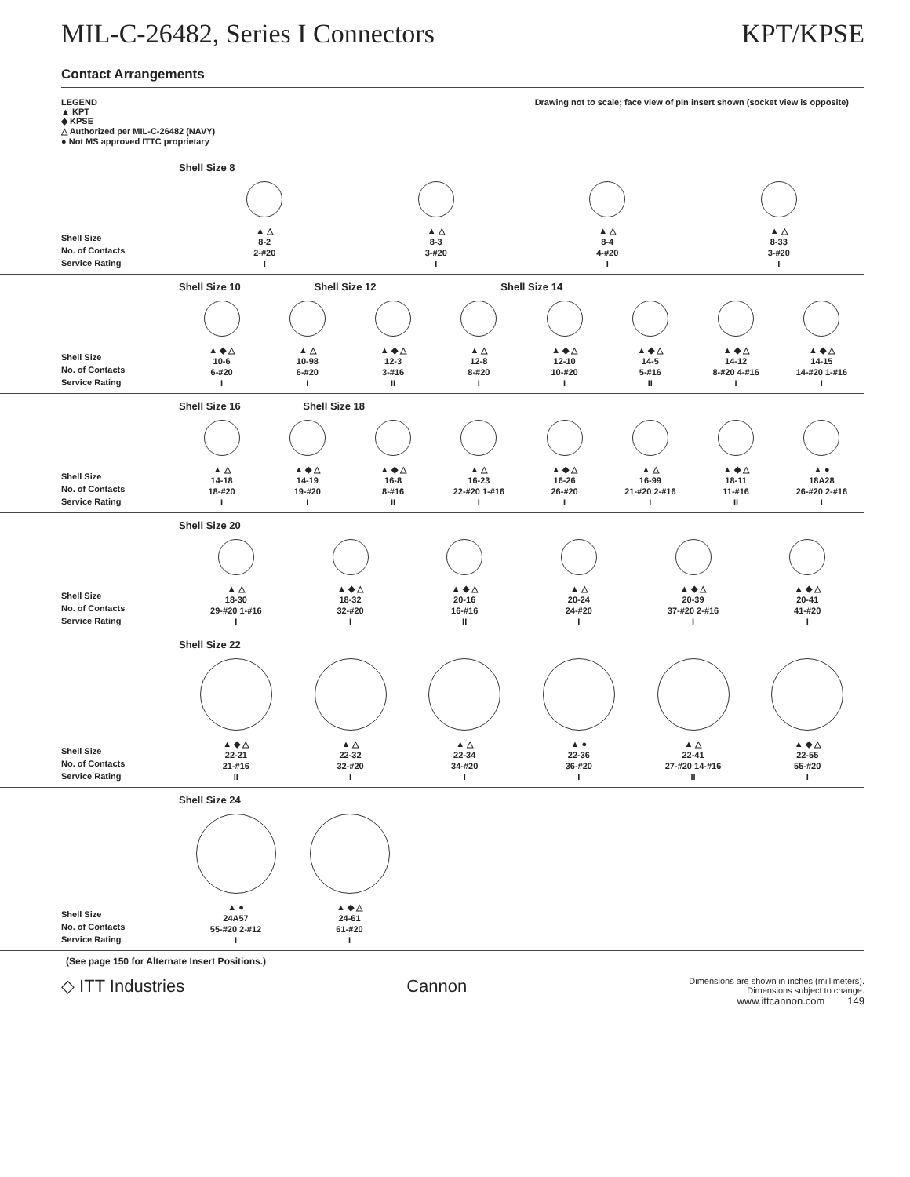MIL-C-26482, Series I Connectors KPT/KPSE
Contact Arrangements
LEGEND
▲ KPT
◆ KPSE
△ Authorized per MIL-C-26482 (NAVY)
● Not MS approved ITTC proprietary
Drawing not to scale; face view of pin insert shown (socket view is opposite)
Shell Size
No. of Contacts
Service Rating
Shell Size 8
▲ △
8-2
2-#20
I
▲ △
8-3
3-#20
I
▲ △
8-4
4-#20
I
▲ △
8-33
3-#20
I
Shell Size
No. of Contacts
Service Rating
Shell Size 10 Shell Size 12 Shell Size 14
▲ ◆ △
10-6
6-#20
I
▲ △
10-98
6-#20
I
▲ ◆ △
12-3
3-#16
II
▲ △
12-8
8-#20
I
▲ ◆ △
12-10
10-#20
I
▲ ◆ △
14-5
5-#16
II
▲ ◆ △
14-12
8-#20 4-#16
I
▲ ◆ △
14-15
14-#20 1-#16
I
Shell Size
No. of Contacts
Service Rating
Shell Size 16 Shell Size 18
▲ △
14-18
18-#20
I
▲ ◆ △
14-19
19-#20
I
▲ ◆ △
16-8
8-#16
II
▲ △
16-23
22-#20 1-#16
I
▲ ◆ △
16-26
26-#20
I
▲ △
16-99
21-#20 2-#16
I
▲ ◆ △
18-11
11-#16
II
▲ ●
18A28
26-#20 2-#16
I
Shell Size
No. of Contacts
Service Rating
Shell Size 20
▲ △
18-30
29-#20 1-#16
I
▲ ◆ △
18-32
32-#20
I
▲ ◆ △
20-16
16-#16
II
▲ △
20-24
24-#20
I
▲ ◆ △
20-39
37-#20 2-#16
I
▲ ◆ △
20-41
41-#20
I
Shell Size
No. of Contacts
Service Rating
Shell Size 22
▲ ◆ △
22-21
21-#16
II
▲ △
22-32
32-#20
I
▲ △
22-34
34-#20
I
▲ ●
22-36
36-#20
I
▲ △
22-41
27-#20 14-#16
II
▲ ◆ △
22-55
55-#20
I
Shell Size
No. of Contacts
Service Rating
Shell Size 24
▲ ●
24A57
55-#20 2-#12
I
▲ ◆ △
24-61
61-#20
I
(See page 150 for Alternate Insert Positions.)
◇ ITT Industries Cannon Dimensions are shown in inches (millimeters).
Dimensions subject to change.
www.ittcannon.com 149